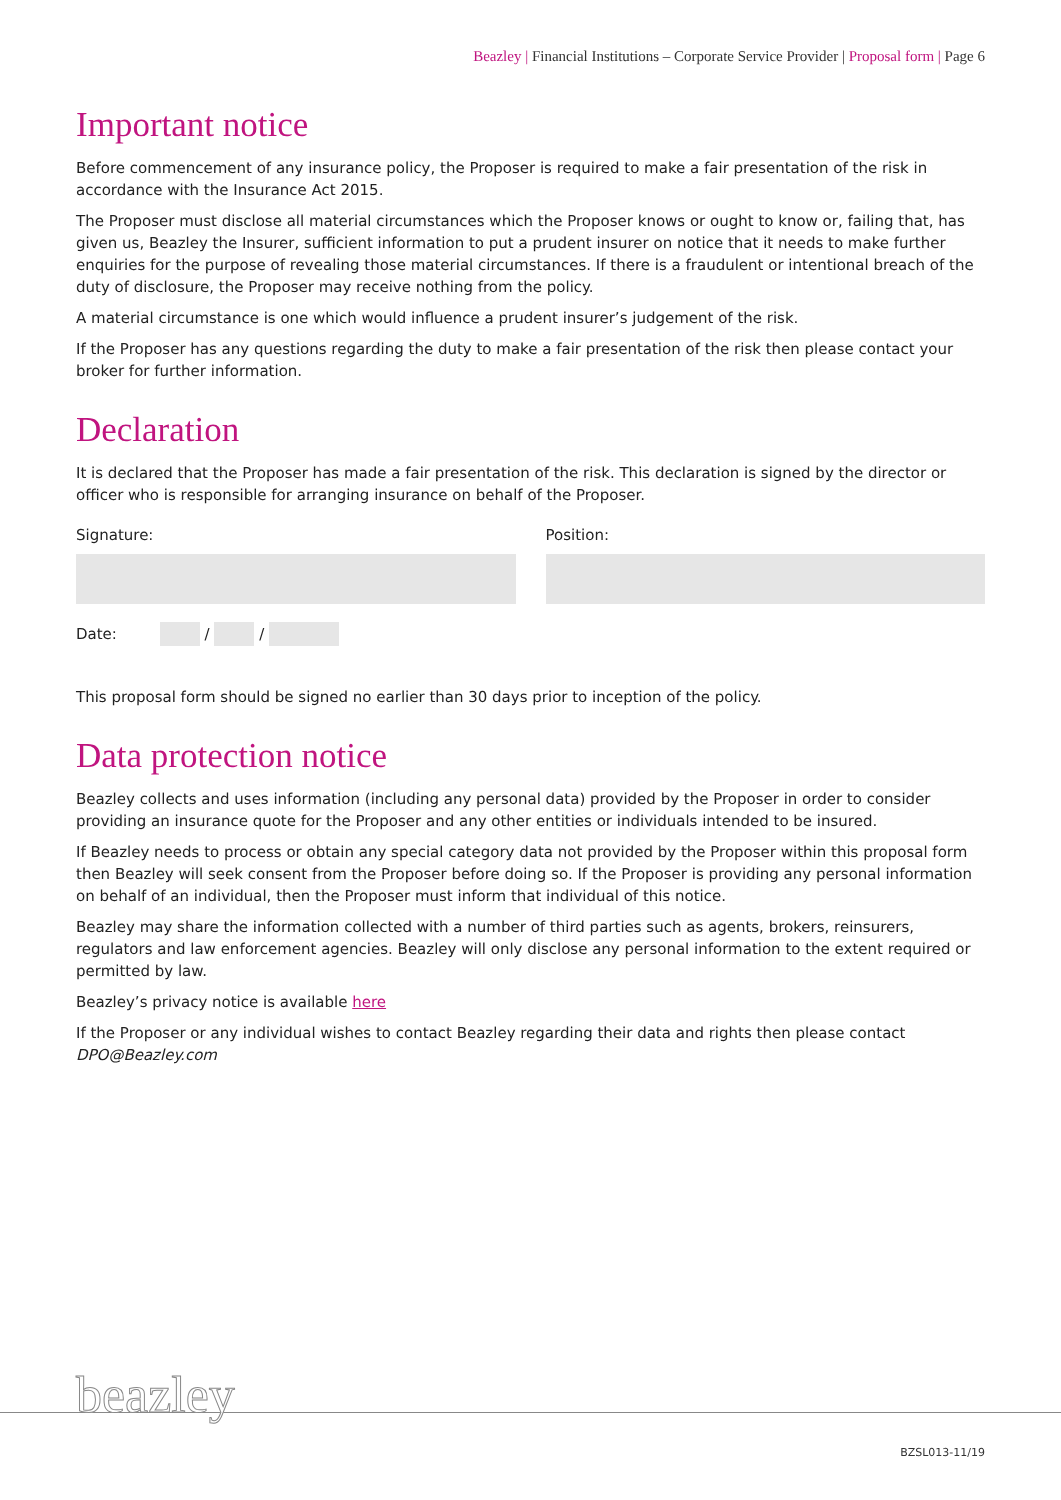Beazley | Financial Institutions – Corporate Service Provider | Proposal form | Page 6
Important notice
Before commencement of any insurance policy, the Proposer is required to make a fair presentation of the risk in accordance with the Insurance Act 2015.
The Proposer must disclose all material circumstances which the Proposer knows or ought to know or, failing that, has given us, Beazley the Insurer, sufficient information to put a prudent insurer on notice that it needs to make further enquiries for the purpose of revealing those material circumstances. If there is a fraudulent or intentional breach of the duty of disclosure, the Proposer may receive nothing from the policy.
A material circumstance is one which would influence a prudent insurer’s judgement of the risk.
If the Proposer has any questions regarding the duty to make a fair presentation of the risk then please contact your broker for further information.
Declaration
It is declared that the Proposer has made a fair presentation of the risk. This declaration is signed by the director or officer who is responsible for arranging insurance on behalf of the Proposer.
Signature: Position:
Date: / /
This proposal form should be signed no earlier than 30 days prior to inception of the policy.
Data protection notice
Beazley collects and uses information (including any personal data) provided by the Proposer in order to consider providing an insurance quote for the Proposer and any other entities or individuals intended to be insured.
If Beazley needs to process or obtain any special category data not provided by the Proposer within this proposal form then Beazley will seek consent from the Proposer before doing so. If the Proposer is providing any personal information on behalf of an individual, then the Proposer must inform that individual of this notice.
Beazley may share the information collected with a number of third parties such as agents, brokers, reinsurers, regulators and law enforcement agencies. Beazley will only disclose any personal information to the extent required or permitted by law.
Beazley’s privacy notice is available here
If the Proposer or any individual wishes to contact Beazley regarding their data and rights then please contact DPO@Beazley.com
beazley
BZSL013-11/19